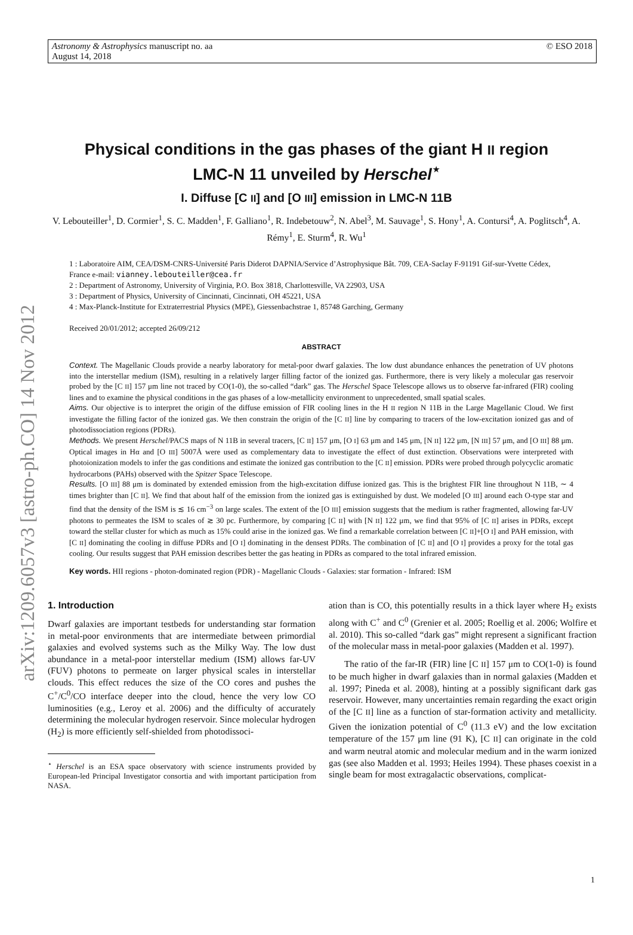arXiv:1209.6057v3 [astro-ph.CO] 14 Nov 2012
Astronomy & Astrophysics manuscript no. aa
August 14, 2018
© ESO 2018
Physical conditions in the gas phases of the giant H II region
LMC-N 11 unveiled by Herschel<sup>⋆</sup>
I. Diffuse [C II] and [O III] emission in LMC-N 11B
V. Lebouteiller<sup>1</sup>, D. Cormier<sup>1</sup>, S. C. Madden<sup>1</sup>, F. Galliano<sup>1</sup>, R. Indebetouw<sup>2</sup>, N. Abel<sup>3</sup>, M. Sauvage<sup>1</sup>, S. Hony<sup>1</sup>, A. Contursi<sup>4</sup>, A. Poglitsch<sup>4</sup>, A. Rémy<sup>1</sup>, E. Sturm<sup>4</sup>, R. Wu<sup>1</sup>
1 : Laboratoire AIM, CEA/DSM-CNRS-Université Paris Diderot DAPNIA/Service d’Astrophysique Bât. 709, CEA-Saclay F-91191 Gif-sur-Yvette Cédex, France e-mail: vianney.lebouteiller@cea.fr
2 : Department of Astronomy, University of Virginia, P.O. Box 3818, Charlottesville, VA 22903, USA
3 : Department of Physics, University of Cincinnati, Cincinnati, OH 45221, USA
4 : Max-Planck-Institute for Extraterrestrial Physics (MPE), Giessenbachstrae 1, 85748 Garching, Germany
Received 20/01/2012; accepted 26/09/212
ABSTRACT
Context. The Magellanic Clouds provide a nearby laboratory for metal-poor dwarf galaxies. The low dust abundance enhances the penetration of UV photons into the interstellar medium (ISM), resulting in a relatively larger filling factor of the ionized gas. Furthermore, there is very likely a molecular gas reservoir probed by the [C II] 157 μm line not traced by CO(1-0), the so-called “dark” gas. The Herschel Space Telescope allows us to observe far-infrared (FIR) cooling lines and to examine the physical conditions in the gas phases of a low-metallicity environment to unprecedented, small spatial scales.
Aims. Our objective is to interpret the origin of the diffuse emission of FIR cooling lines in the H II region N 11B in the Large Magellanic Cloud. We first investigate the filling factor of the ionized gas. We then constrain the origin of the [C II] line by comparing to tracers of the low-excitation ionized gas and of photodissociation regions (PDRs).
Methods. We present Herschel/PACS maps of N 11B in several tracers, [C II] 157 μm, [O I] 63 μm and 145 μm, [N II] 122 μm, [N III] 57 μm, and [O III] 88 μm. Optical images in Hα and [O III] 5007Å were used as complementary data to investigate the effect of dust extinction. Observations were interpreted with photoionization models to infer the gas conditions and estimate the ionized gas contribution to the [C II] emission. PDRs were probed through polycyclic aromatic hydrocarbons (PAHs) observed with the Spitzer Space Telescope.
Results. [O III] 88 μm is dominated by extended emission from the high-excitation diffuse ionized gas. This is the brightest FIR line throughout N 11B, ∼ 4 times brighter than [C II]. We find that about half of the emission from the ionized gas is extinguished by dust. We modeled [O III] around each O-type star and find that the density of the ISM is ≲ 16 cm<sup>−3</sup> on large scales. The extent of the [O III] emission suggests that the medium is rather fragmented, allowing far-UV photons to permeates the ISM to scales of ≳ 30 pc. Furthermore, by comparing [C II] with [N II] 122 μm, we find that 95% of [C II] arises in PDRs, except toward the stellar cluster for which as much as 15% could arise in the ionized gas. We find a remarkable correlation between [C II]+[O I] and PAH emission, with [C II] dominating the cooling in diffuse PDRs and [O I] dominating in the densest PDRs. The combination of [C II] and [O I] provides a proxy for the total gas cooling. Our results suggest that PAH emission describes better the gas heating in PDRs as compared to the total infrared emission.
Key words. HII regions - photon-dominated region (PDR) - Magellanic Clouds - Galaxies: star formation - Infrared: ISM
1. Introduction
Dwarf galaxies are important testbeds for understanding star formation in metal-poor environments that are intermediate between primordial galaxies and evolved systems such as the Milky Way. The low dust abundance in a metal-poor interstellar medium (ISM) allows far-UV (FUV) photons to permeate on larger physical scales in interstellar clouds. This effect reduces the size of the CO cores and pushes the C<sup>+</sup>/C<sup>0</sup>/CO interface deeper into the cloud, hence the very low CO luminosities (e.g., Leroy et al. 2006) and the difficulty of accurately determining the molecular hydrogen reservoir. Since molecular hydrogen (H<sub>2</sub>) is more efficiently self-shielded from photodissoci-
<sup>⋆</sup> Herschel is an ESA space observatory with science instruments provided by European-led Principal Investigator consortia and with important participation from NASA.
ation than is CO, this potentially results in a thick layer where H<sub>2</sub> exists along with C<sup>+</sup> and C<sup>0</sup> (Grenier et al. 2005; Roellig et al. 2006; Wolfire et al. 2010). This so-called “dark gas” might represent a significant fraction of the molecular mass in metal-poor galaxies (Madden et al. 1997).
The ratio of the far-IR (FIR) line [C II] 157 μm to CO(1-0) is found to be much higher in dwarf galaxies than in normal galaxies (Madden et al. 1997; Pineda et al. 2008), hinting at a possibly significant dark gas reservoir. However, many uncertainties remain regarding the exact origin of the [C II] line as a function of star-formation activity and metallicity. Given the ionization potential of C<sup>0</sup> (11.3 eV) and the low excitation temperature of the 157 μm line (91 K), [C II] can originate in the cold and warm neutral atomic and molecular medium and in the warm ionized gas (see also Madden et al. 1993; Heiles 1994). These phases coexist in a single beam for most extragalactic observations, complicat-
1